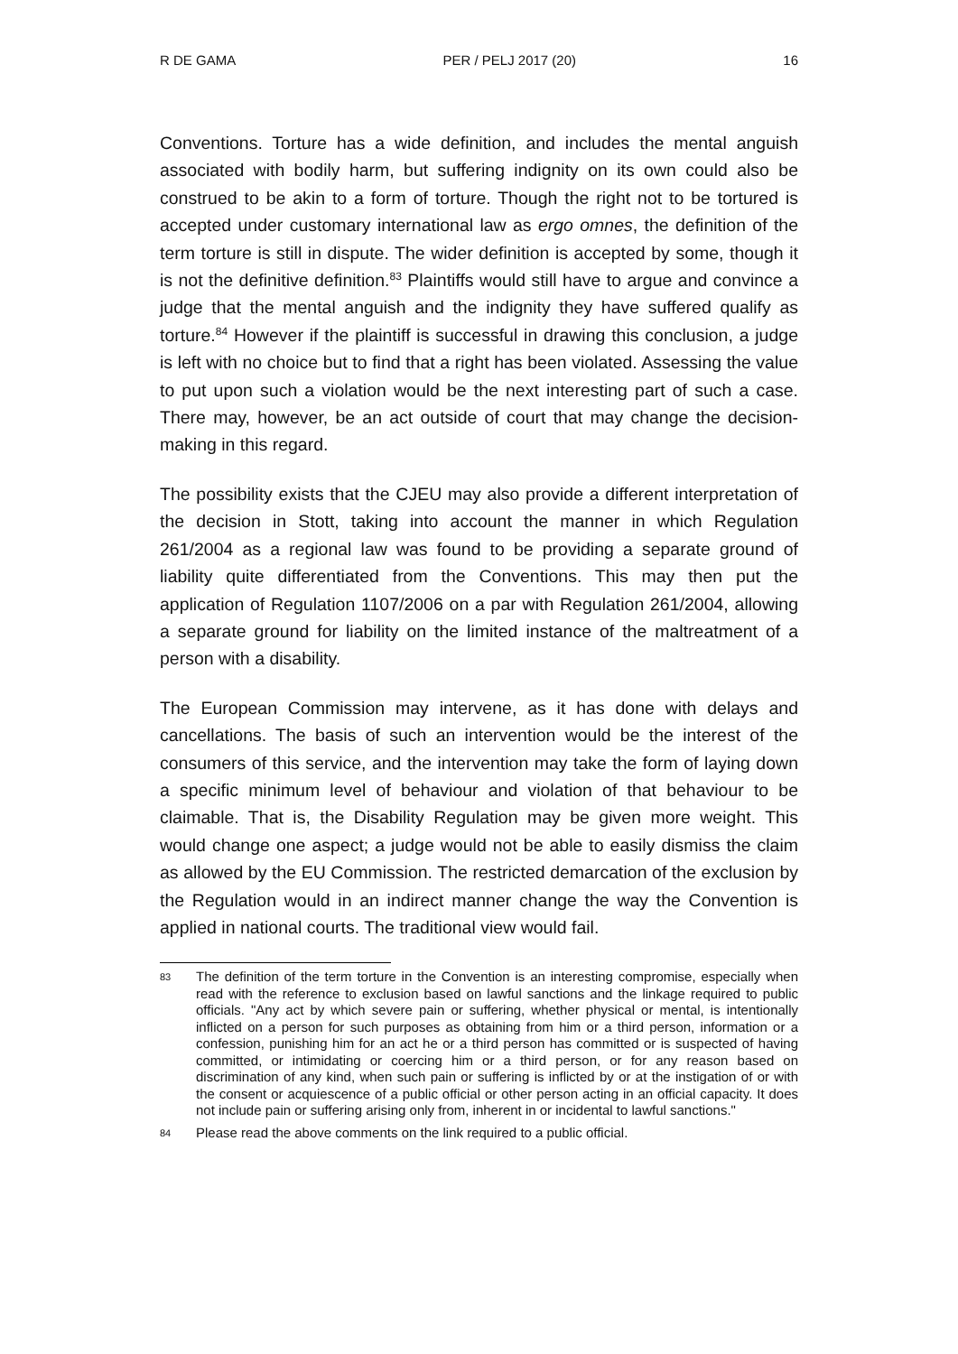R DE GAMA PER / PELJ 2017 (20) 16
Conventions. Torture has a wide definition, and includes the mental anguish associated with bodily harm, but suffering indignity on its own could also be construed to be akin to a form of torture. Though the right not to be tortured is accepted under customary international law as ergo omnes, the definition of the term torture is still in dispute. The wider definition is accepted by some, though it is not the definitive definition.<sup>83</sup> Plaintiffs would still have to argue and convince a judge that the mental anguish and the indignity they have suffered qualify as torture.<sup>84</sup> However if the plaintiff is successful in drawing this conclusion, a judge is left with no choice but to find that a right has been violated. Assessing the value to put upon such a violation would be the next interesting part of such a case. There may, however, be an act outside of court that may change the decision-making in this regard.
The possibility exists that the CJEU may also provide a different interpretation of the decision in Stott, taking into account the manner in which Regulation 261/2004 as a regional law was found to be providing a separate ground of liability quite differentiated from the Conventions. This may then put the application of Regulation 1107/2006 on a par with Regulation 261/2004, allowing a separate ground for liability on the limited instance of the maltreatment of a person with a disability.
The European Commission may intervene, as it has done with delays and cancellations. The basis of such an intervention would be the interest of the consumers of this service, and the intervention may take the form of laying down a specific minimum level of behaviour and violation of that behaviour to be claimable. That is, the Disability Regulation may be given more weight. This would change one aspect; a judge would not be able to easily dismiss the claim as allowed by the EU Commission. The restricted demarcation of the exclusion by the Regulation would in an indirect manner change the way the Convention is applied in national courts. The traditional view would fail.
83 The definition of the term torture in the Convention is an interesting compromise, especially when read with the reference to exclusion based on lawful sanctions and the linkage required to public officials. "Any act by which severe pain or suffering, whether physical or mental, is intentionally inflicted on a person for such purposes as obtaining from him or a third person, information or a confession, punishing him for an act he or a third person has committed or is suspected of having committed, or intimidating or coercing him or a third person, or for any reason based on discrimination of any kind, when such pain or suffering is inflicted by or at the instigation of or with the consent or acquiescence of a public official or other person acting in an official capacity. It does not include pain or suffering arising only from, inherent in or incidental to lawful sanctions."
84 Please read the above comments on the link required to a public official.